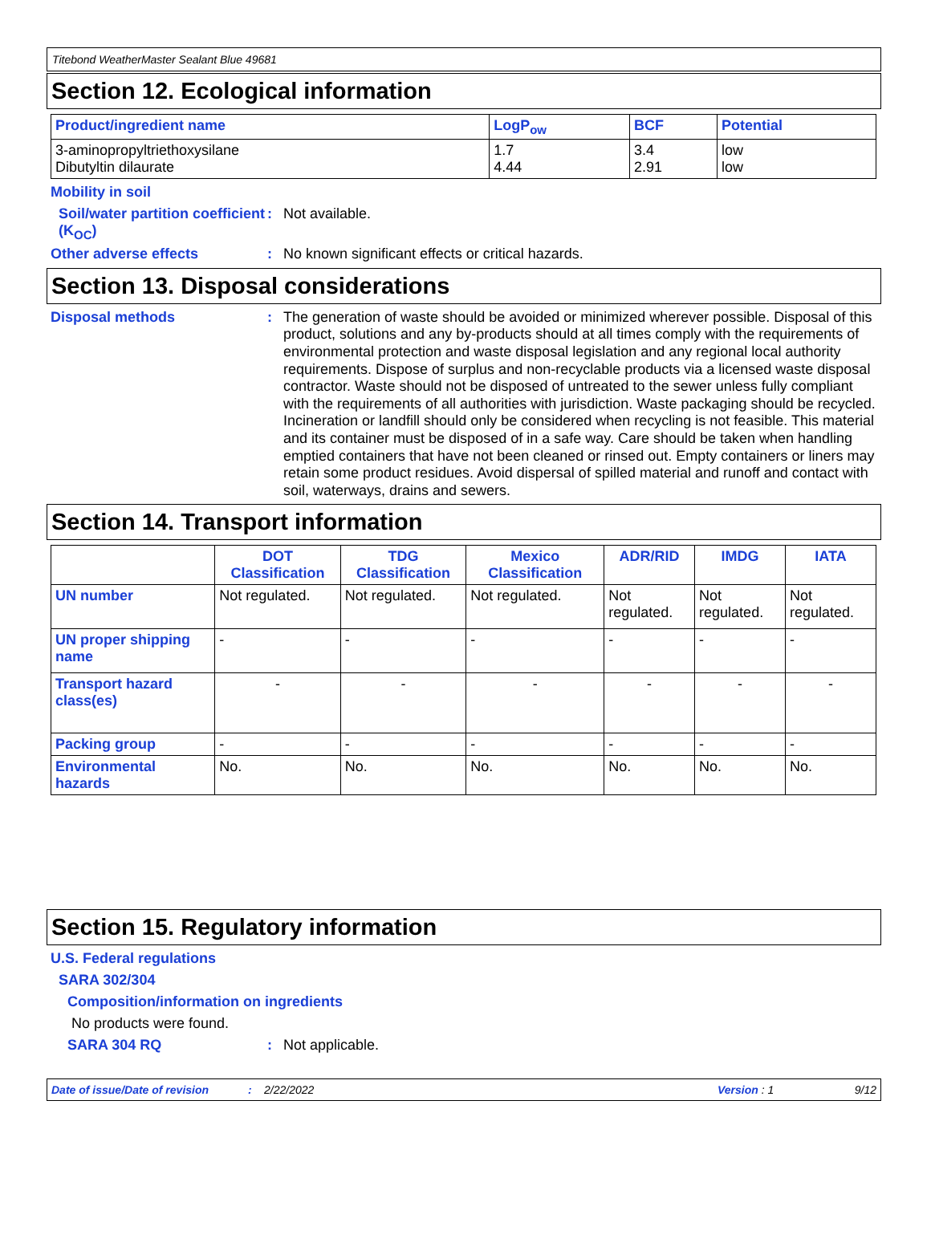Titebond WeatherMaster Sealant Blue 49681
Section 12. Ecological information
| Product/ingredient name | LogP<sub>ow</sub> | BCF | Potential |
| --- | --- | --- | --- |
| 3-aminopropyltriethoxysilane Dibutyltin dilaurate | 1.7 4.44 | 3.4 2.91 | low low |
Mobility in soil
Soil/water partition coefficient (K<sub>OC</sub>)
:
Not available.
Other adverse effects :
No known significant effects or critical hazards.
Section 13. Disposal considerations
Disposal methods :
The generation of waste should be avoided or minimized wherever possible. Disposal of this product, solutions and any by-products should at all times comply with the requirements of environmental protection and waste disposal legislation and any regional local authority requirements. Dispose of surplus and non-recyclable products via a licensed waste disposal contractor. Waste should not be disposed of untreated to the sewer unless fully compliant with the requirements of all authorities with jurisdiction. Waste packaging should be recycled. Incineration or landfill should only be considered when recycling is not feasible. This material and its container must be disposed of in a safe way. Care should be taken when handling emptied containers that have not been cleaned or rinsed out. Empty containers or liners may retain some product residues. Avoid dispersal of spilled material and runoff and contact with soil, waterways, drains and sewers.
Section 14. Transport information
| | DOT Classification | TDG Classification | Mexico Classification | ADR/RID | IMDG | IATA |
| --- | --- | --- | --- | --- | --- | --- |
| UN number | Not regulated. | Not regulated. | Not regulated. | Not regulated. | Not regulated. | Not regulated. |
| UN proper shipping name | - | - | - | - | - | - |
| Transport hazard class(es) | - | - | - | - | - | - |
| Packing group | - | - | - | - | - | - |
| Environmental hazards | No. | No. | No. | No. | No. | No. |
Section 15. Regulatory information
U.S. Federal regulations
SARA 302/304
Composition/information on ingredients
No products were found.
SARA 304 RQ :
Not applicable.
Date of issue/Date of revision: 2/22/2022 Version : 1 9/12